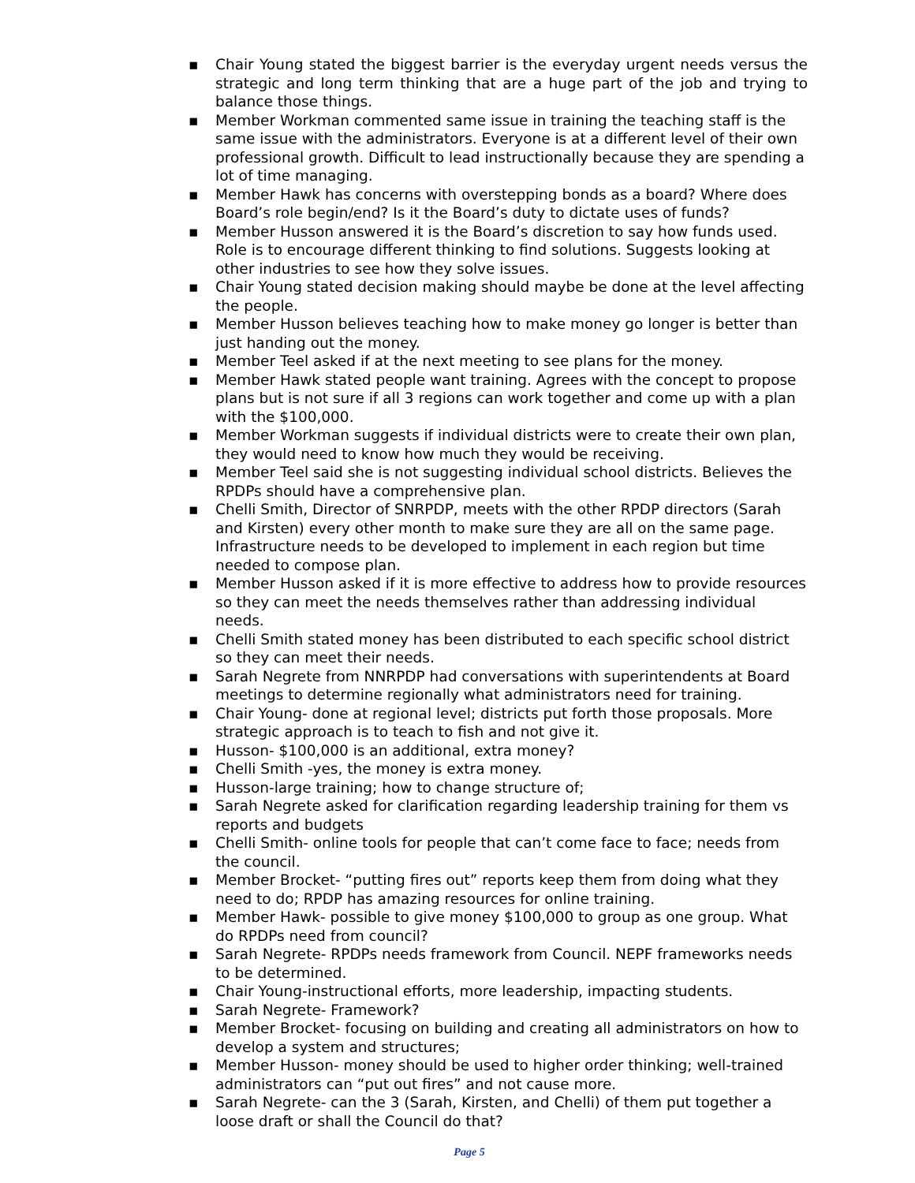▪ Chair Young stated the biggest barrier is the everyday urgent needs versus the strategic and long term thinking that are a huge part of the job and trying to balance those things.
▪ Member Workman commented same issue in training the teaching staff is the same issue with the administrators. Everyone is at a different level of their own professional growth. Difficult to lead instructionally because they are spending a lot of time managing.
▪ Member Hawk has concerns with overstepping bonds as a board? Where does Board’s role begin/end? Is it the Board’s duty to dictate uses of funds?
▪ Member Husson answered it is the Board’s discretion to say how funds used. Role is to encourage different thinking to find solutions. Suggests looking at other industries to see how they solve issues.
▪ Chair Young stated decision making should maybe be done at the level affecting the people.
▪ Member Husson believes teaching how to make money go longer is better than just handing out the money.
▪ Member Teel asked if at the next meeting to see plans for the money.
▪ Member Hawk stated people want training. Agrees with the concept to propose plans but is not sure if all 3 regions can work together and come up with a plan with the $100,000.
▪ Member Workman suggests if individual districts were to create their own plan, they would need to know how much they would be receiving.
▪ Member Teel said she is not suggesting individual school districts. Believes the RPDPs should have a comprehensive plan.
▪ Chelli Smith, Director of SNRPDP, meets with the other RPDP directors (Sarah and Kirsten) every other month to make sure they are all on the same page. Infrastructure needs to be developed to implement in each region but time needed to compose plan.
▪ Member Husson asked if it is more effective to address how to provide resources so they can meet the needs themselves rather than addressing individual needs.
▪ Chelli Smith stated money has been distributed to each specific school district so they can meet their needs.
▪ Sarah Negrete from NNRPDP had conversations with superintendents at Board meetings to determine regionally what administrators need for training.
▪ Chair Young- done at regional level; districts put forth those proposals. More strategic approach is to teach to fish and not give it.
▪ Husson- $100,000 is an additional, extra money?
▪ Chelli Smith -yes, the money is extra money.
▪ Husson-large training; how to change structure of;
▪ Sarah Negrete asked for clarification regarding leadership training for them vs reports and budgets
▪ Chelli Smith- online tools for people that can’t come face to face; needs from the council.
▪ Member Brocket- “putting fires out” reports keep them from doing what they need to do; RPDP has amazing resources for online training.
▪ Member Hawk- possible to give money $100,000 to group as one group. What do RPDPs need from council?
▪ Sarah Negrete- RPDPs needs framework from Council. NEPF frameworks needs to be determined.
▪ Chair Young-instructional efforts, more leadership, impacting students.
▪ Sarah Negrete- Framework?
▪ Member Brocket- focusing on building and creating all administrators on how to develop a system and structures;
▪ Member Husson- money should be used to higher order thinking; well-trained administrators can “put out fires” and not cause more.
▪ Sarah Negrete- can the 3 (Sarah, Kirsten, and Chelli) of them put together a loose draft or shall the Council do that?
Page 5